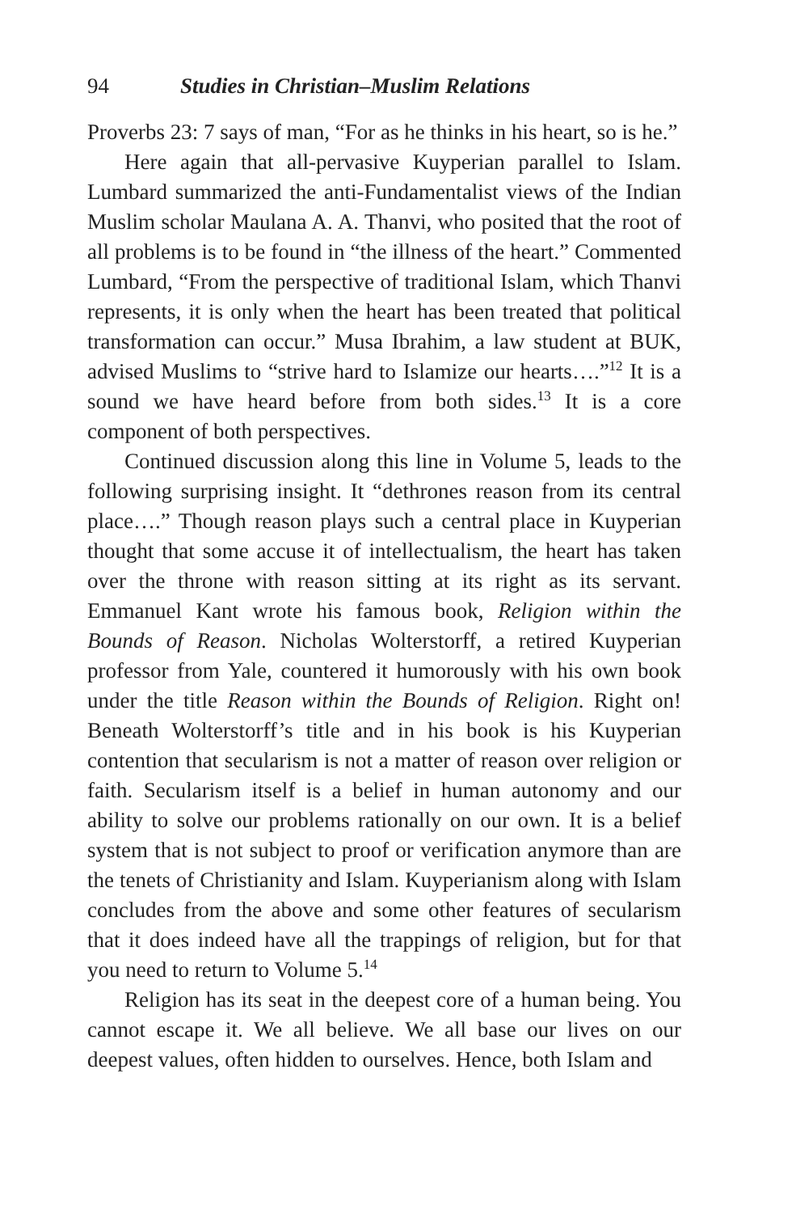94 Studies in Christian–Muslim Relations
Proverbs 23: 7 says of man, “For as he thinks in his heart, so is he.”
Here again that all-pervasive Kuyperian parallel to Islam. Lumbard summarized the anti-Fundamentalist views of the Indian Muslim scholar Maulana A. A. Thanvi, who posited that the root of all problems is to be found in “the illness of the heart.” Commented Lumbard, “From the perspective of traditional Islam, which Thanvi represents, it is only when the heart has been treated that political transformation can occur.” Musa Ibrahim, a law student at BUK, advised Muslims to “strive hard to Islamize our hearts….”<sup>12</sup> It is a sound we have heard before from both sides.<sup>13</sup> It is a core component of both perspectives.
Continued discussion along this line in Volume 5, leads to the following surprising insight. It “dethrones reason from its central place….” Though reason plays such a central place in Kuyperian thought that some accuse it of intellectualism, the heart has taken over the throne with reason sitting at its right as its servant. Emmanuel Kant wrote his famous book, Religion within the Bounds of Reason. Nicholas Wolterstorff, a retired Kuyperian professor from Yale, countered it humorously with his own book under the title Reason within the Bounds of Religion. Right on! Beneath Wolterstorff’s title and in his book is his Kuyperian contention that secularism is not a matter of reason over religion or faith. Secularism itself is a belief in human autonomy and our ability to solve our problems rationally on our own. It is a belief system that is not subject to proof or verification anymore than are the tenets of Christianity and Islam. Kuyperianism along with Islam concludes from the above and some other features of secularism that it does indeed have all the trappings of religion, but for that you need to return to Volume 5.<sup>14</sup>
Religion has its seat in the deepest core of a human being. You cannot escape it. We all believe. We all base our lives on our deepest values, often hidden to ourselves. Hence, both Islam and